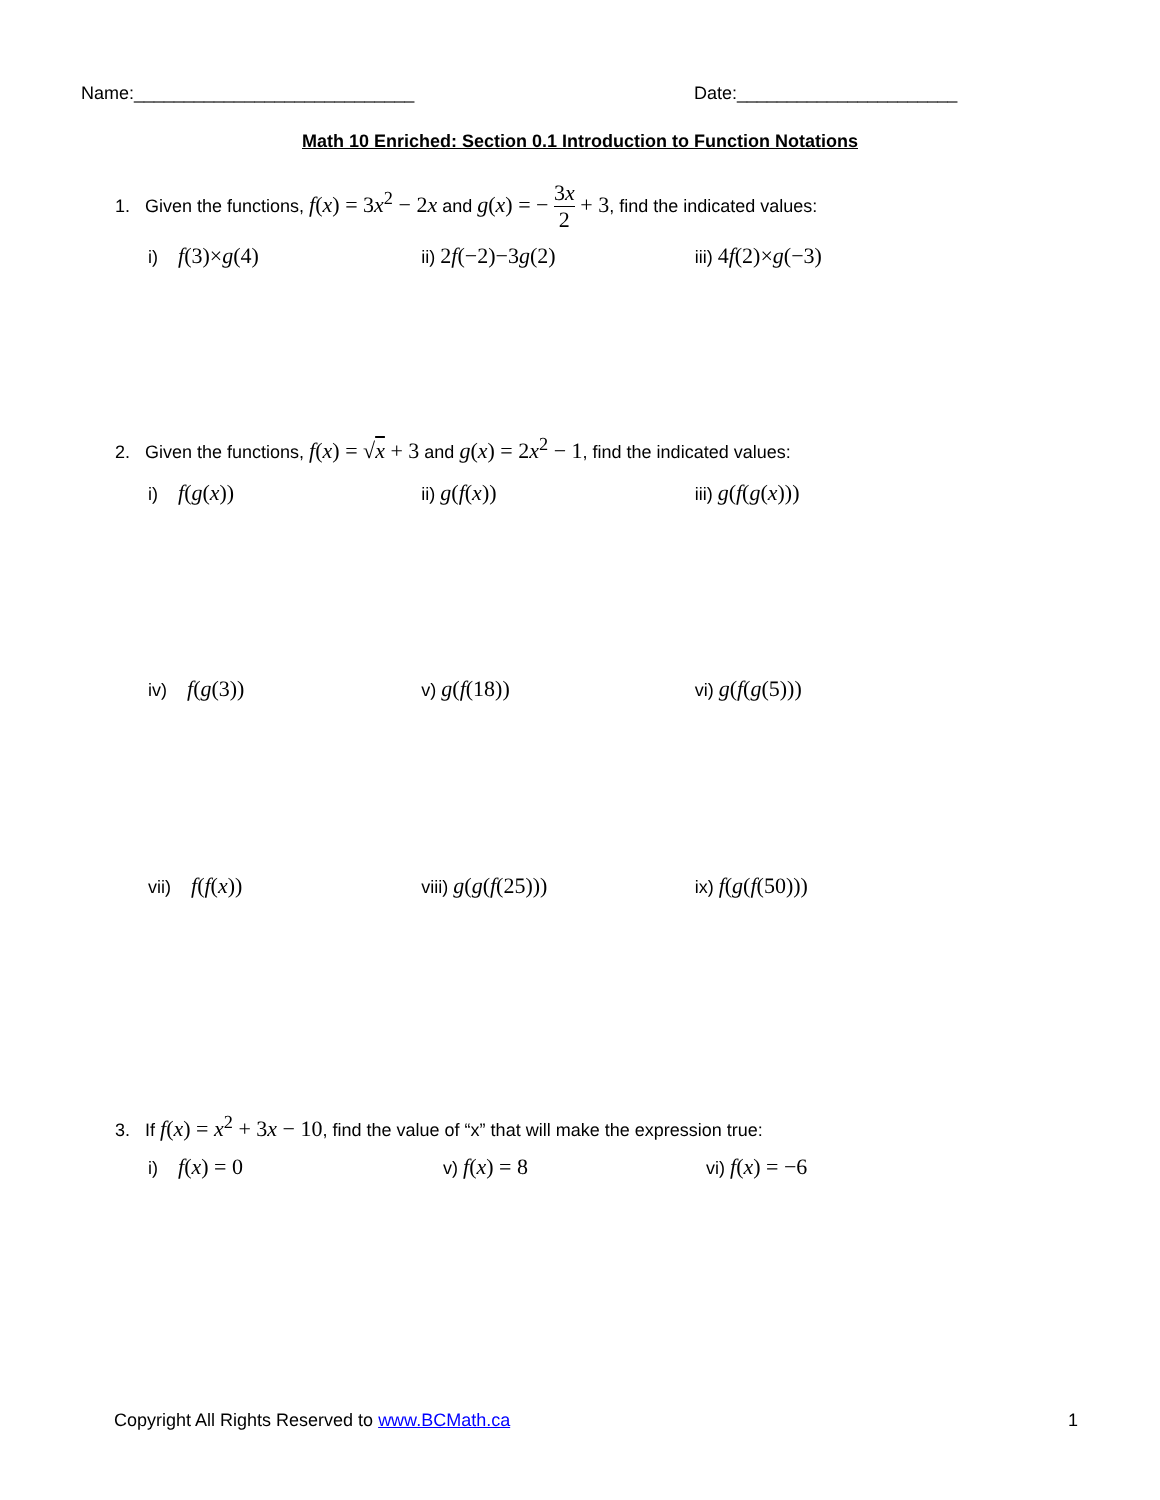Name:____________________________
Date:______________________
Math 10 Enriched: Section 0.1 Introduction to Function Notations
1. Given the functions, f(x) = 3x<sup>2</sup> − 2x and g(x) = − 3x 2 + 3, find the indicated values:
i) f(3)×g(4)
ii) 2f(−2)−3g(2)
iii) 4f(2)×g(−3)
2. Given the functions, f(x) = √x + 3 and g(x) = 2x<sup>2</sup> − 1, find the indicated values:
i) f(g(x))
ii) g(f(x))
iii) g(f(g(x)))
iv) f(g(3))
v) g(f(18))
vi) g(f(g(5)))
vii) f(f(x))
viii) g(g(f(25)))
ix) f(g(f(50)))
3. If f(x) = x<sup>2</sup> + 3x − 10, find the value of “x” that will make the expression true:
i) f(x) = 0
v) f(x) = 8
vi) f(x) = −6
Copyright All Rights Reserved to www.BCMath.ca
1